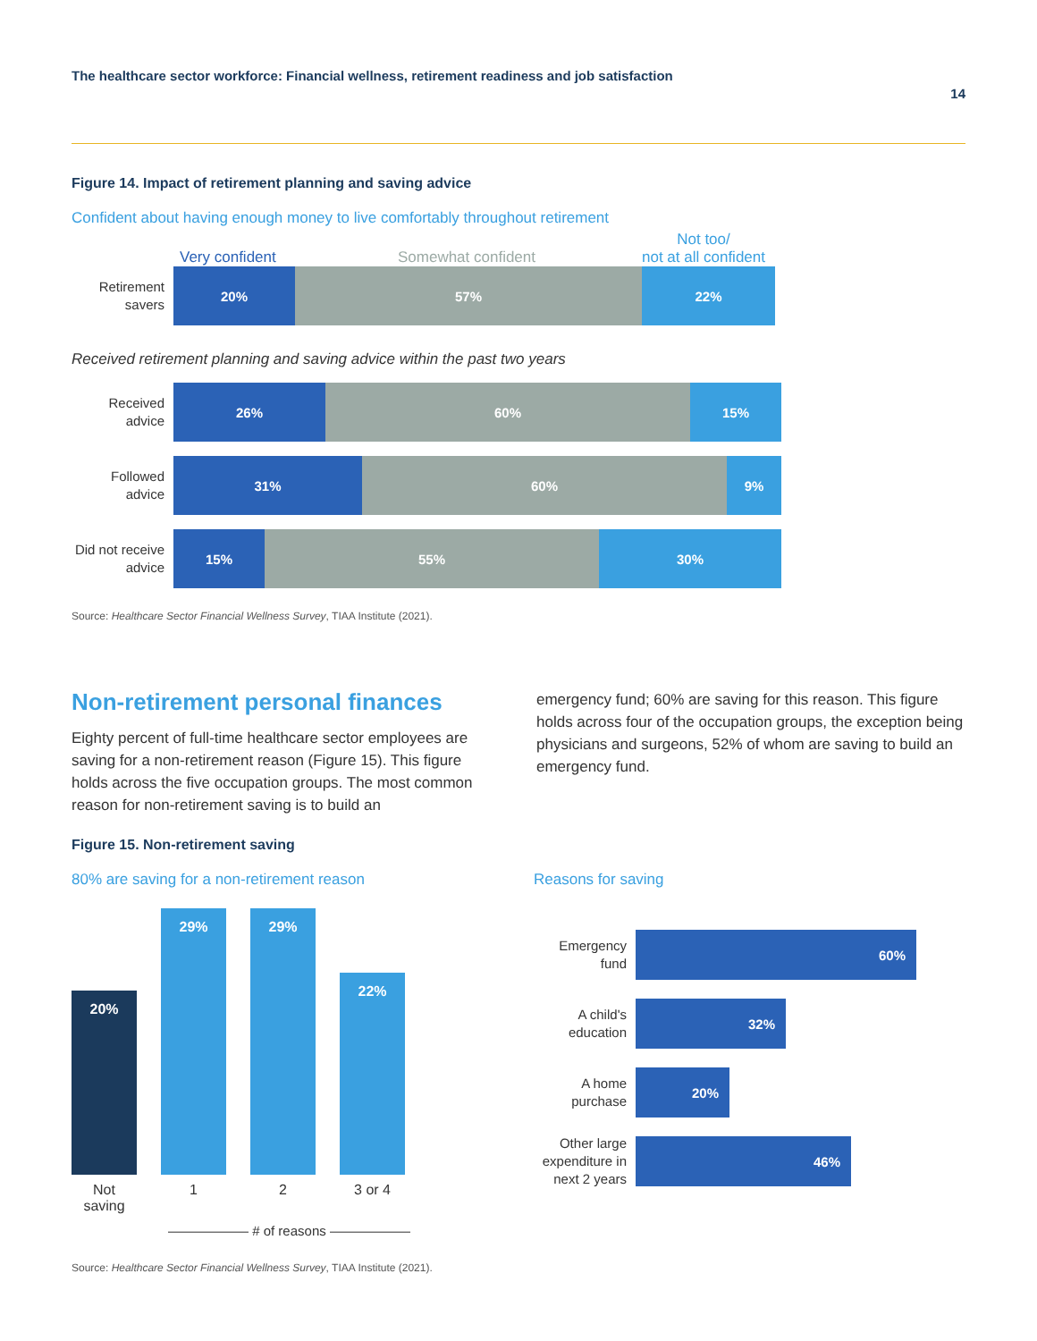The healthcare sector workforce: Financial wellness, retirement readiness and job satisfaction
14
Figure 14. Impact of retirement planning and saving advice
Confident about having enough money to live comfortably throughout retirement
Very confident
Somewhat confident
Not too/
not at all confident
Retirement savers
20% 57% 22%
Received retirement planning and saving advice within the past two years
Received advice
26% 60% 15%
Followed advice
31% 60% 9%
Did not receive advice
15% 55% 30%
Source: Healthcare Sector Financial Wellness Survey, TIAA Institute (2021).
Non-retirement personal finances
Eighty percent of full-time healthcare sector employees are saving for a non-retirement reason (Figure 15). This figure holds across the five occupation groups. The most common reason for non-retirement saving is to build an
emergency fund; 60% are saving for this reason. This figure holds across four of the occupation groups, the exception being physicians and surgeons, 52% of whom are saving to build an emergency fund.
Figure 15. Non-retirement saving
80% are saving for a non-retirement reason
20%
29%
29%
22%
Not saving 1 2 3 or 4
—————— # of reasons ——————
Reasons for saving
Emergency fund
60%
A child's education
32%
A home purchase
20%
Other large expenditure in next 2 years
46%
Source: Healthcare Sector Financial Wellness Survey, TIAA Institute (2021).